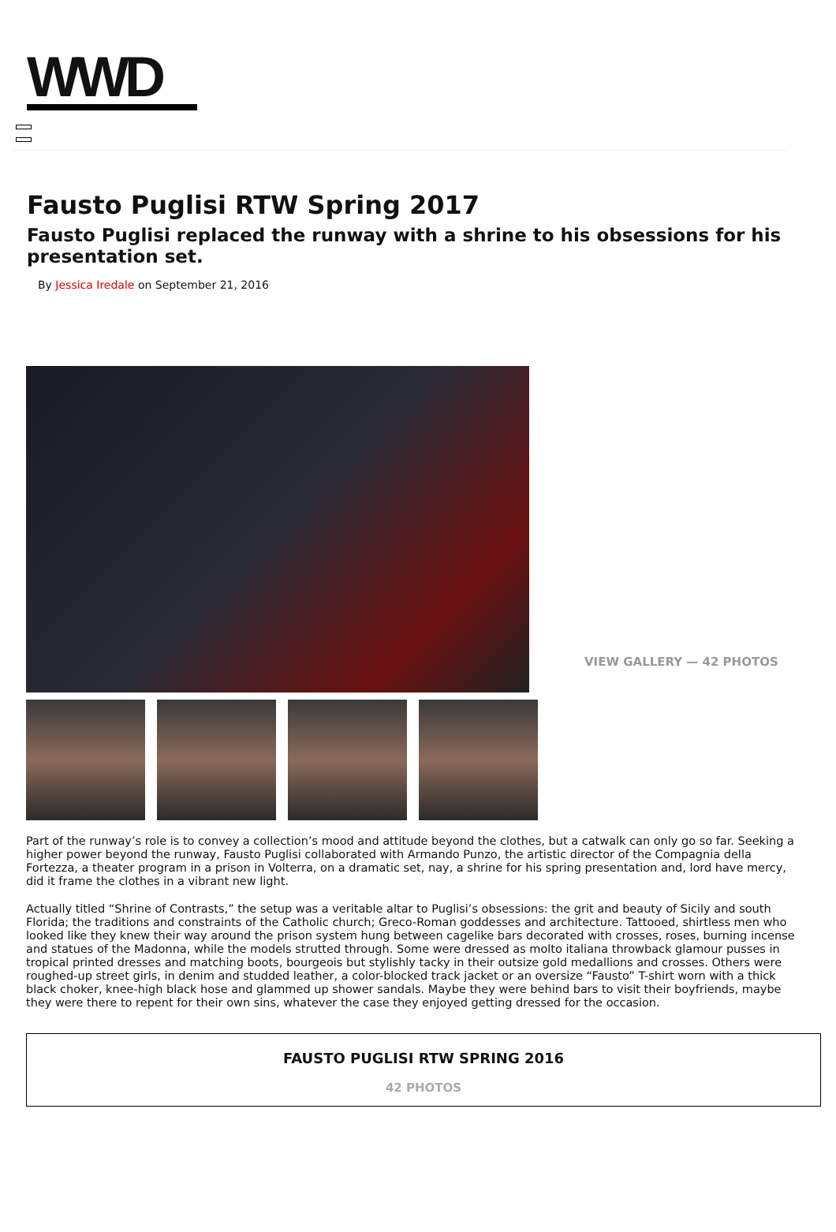WWD
Fausto Puglisi RTW Spring 2017
Fausto Puglisi replaced the runway with a shrine to his obsessions for his presentation set.
By Jessica Iredale on September 21, 2016
VIEW GALLERY — 42 PHOTOS
Part of the runway’s role is to convey a collection’s mood and attitude beyond the clothes, but a catwalk can only go so far. Seeking a higher power beyond the runway, Fausto Puglisi collaborated with Armando Punzo, the artistic director of the Compagnia della Fortezza, a theater program in a prison in Volterra, on a dramatic set, nay, a shrine for his spring presentation and, lord have mercy, did it frame the clothes in a vibrant new light.
Actually titled “Shrine of Contrasts,” the setup was a veritable altar to Puglisi’s obsessions: the grit and beauty of Sicily and south Florida; the traditions and constraints of the Catholic church; Greco-Roman goddesses and architecture. Tattooed, shirtless men who looked like they knew their way around the prison system hung between cagelike bars decorated with crosses, roses, burning incense and statues of the Madonna, while the models strutted through. Some were dressed as molto italiana throwback glamour pusses in tropical printed dresses and matching boots, bourgeois but stylishly tacky in their outsize gold medallions and crosses. Others were roughed-up street girls, in denim and studded leather, a color-blocked track jacket or an oversize “Fausto” T-shirt worn with a thick black choker, knee-high black hose and glammed up shower sandals. Maybe they were behind bars to visit their boyfriends, maybe they were there to repent for their own sins, whatever the case they enjoyed getting dressed for the occasion.
FAUSTO PUGLISI RTW SPRING 2016
42 PHOTOS